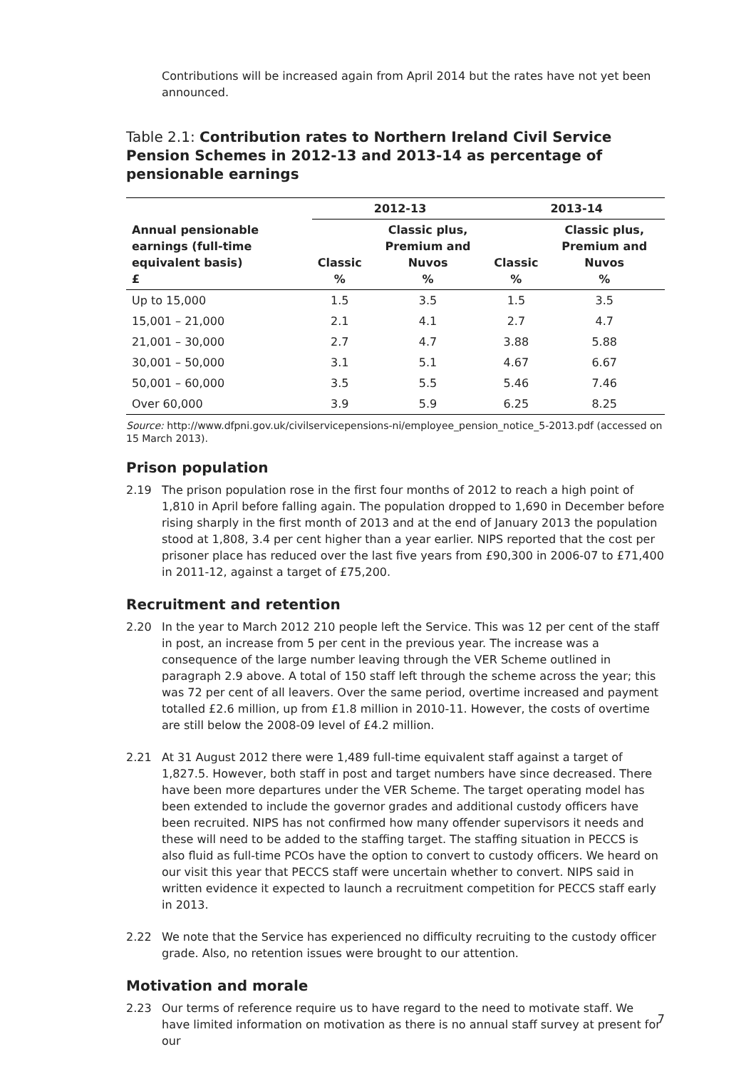Contributions will be increased again from April 2014 but the rates have not yet been announced.
Table 2.1: Contribution rates to Northern Ireland Civil Service Pension Schemes in 2012-13 and 2013-14 as percentage of pensionable earnings
| | 2012-13 | | 2013-14 | |
| --- | --- | --- | --- | --- |
| Annual pensionable earnings (full-time equivalent basis) £ | Classic % | Classic plus, Premium and Nuvos % | Classic % | Classic plus, Premium and Nuvos % |
| Up to 15,000 | 1.5 | 3.5 | 1.5 | 3.5 |
| 15,001 – 21,000 | 2.1 | 4.1 | 2.7 | 4.7 |
| 21,001 – 30,000 | 2.7 | 4.7 | 3.88 | 5.88 |
| 30,001 – 50,000 | 3.1 | 5.1 | 4.67 | 6.67 |
| 50,001 – 60,000 | 3.5 | 5.5 | 5.46 | 7.46 |
| Over 60,000 | 3.9 | 5.9 | 6.25 | 8.25 |
Source: http://www.dfpni.gov.uk/civilservicepensions-ni/employee_pension_notice_5-2013.pdf (accessed on 15 March 2013).
Prison population
2.19 The prison population rose in the first four months of 2012 to reach a high point of 1,810 in April before falling again. The population dropped to 1,690 in December before rising sharply in the first month of 2013 and at the end of January 2013 the population stood at 1,808, 3.4 per cent higher than a year earlier. NIPS reported that the cost per prisoner place has reduced over the last five years from £90,300 in 2006-07 to £71,400 in 2011-12, against a target of £75,200.
Recruitment and retention
2.20 In the year to March 2012 210 people left the Service. This was 12 per cent of the staff in post, an increase from 5 per cent in the previous year. The increase was a consequence of the large number leaving through the VER Scheme outlined in paragraph 2.9 above. A total of 150 staff left through the scheme across the year; this was 72 per cent of all leavers. Over the same period, overtime increased and payment totalled £2.6 million, up from £1.8 million in 2010-11. However, the costs of overtime are still below the 2008-09 level of £4.2 million.
2.21 At 31 August 2012 there were 1,489 full-time equivalent staff against a target of 1,827.5. However, both staff in post and target numbers have since decreased. There have been more departures under the VER Scheme. The target operating model has been extended to include the governor grades and additional custody officers have been recruited. NIPS has not confirmed how many offender supervisors it needs and these will need to be added to the staffing target. The staffing situation in PECCS is also fluid as full-time PCOs have the option to convert to custody officers. We heard on our visit this year that PECCS staff were uncertain whether to convert. NIPS said in written evidence it expected to launch a recruitment competition for PECCS staff early in 2013.
2.22 We note that the Service has experienced no difficulty recruiting to the custody officer grade. Also, no retention issues were brought to our attention.
Motivation and morale
2.23 Our terms of reference require us to have regard to the need to motivate staff. We have limited information on motivation as there is no annual staff survey at present for our
7